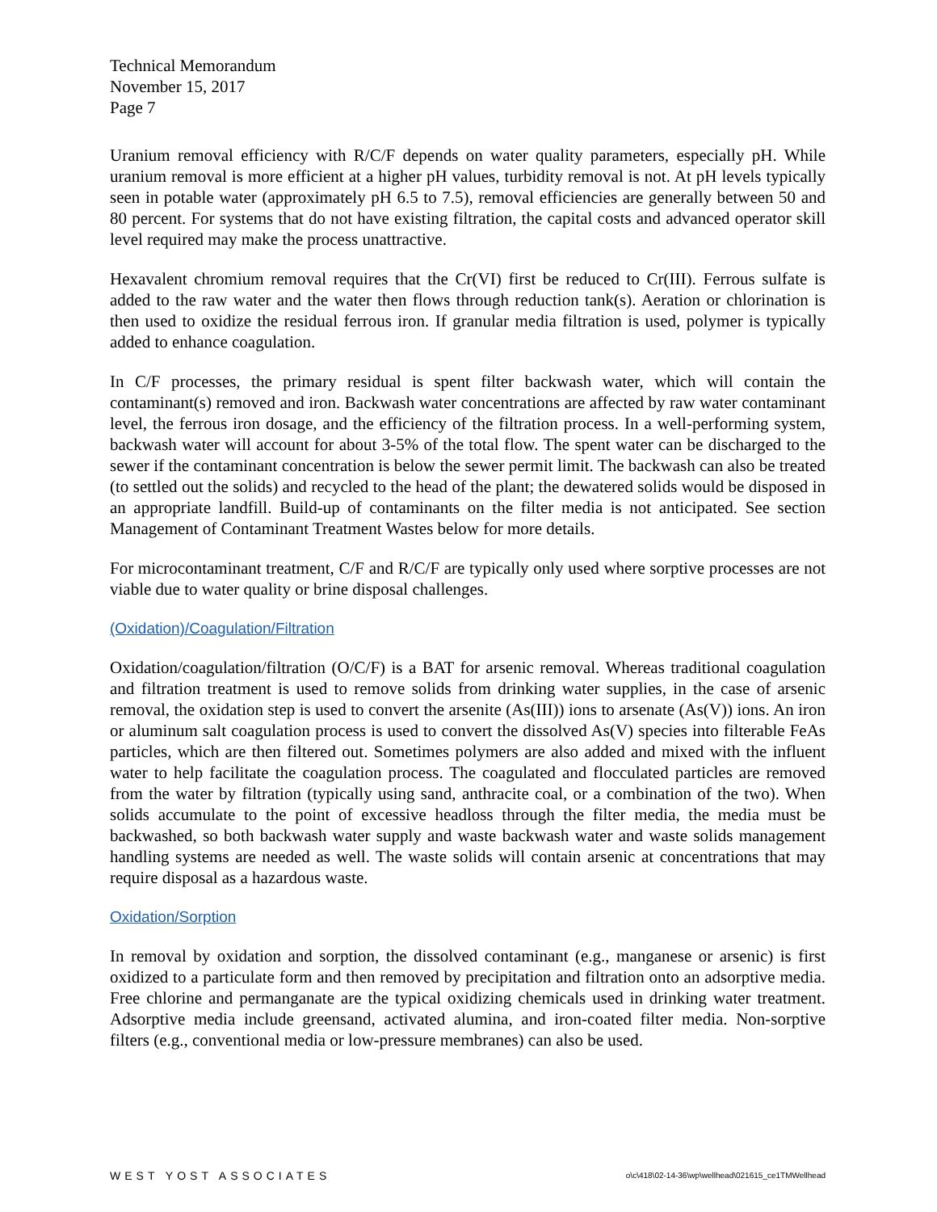Technical Memorandum
November 15, 2017
Page 7
Uranium removal efficiency with R/C/F depends on water quality parameters, especially pH. While uranium removal is more efficient at a higher pH values, turbidity removal is not. At pH levels typically seen in potable water (approximately pH 6.5 to 7.5), removal efficiencies are generally between 50 and 80 percent. For systems that do not have existing filtration, the capital costs and advanced operator skill level required may make the process unattractive.
Hexavalent chromium removal requires that the Cr(VI) first be reduced to Cr(III). Ferrous sulfate is added to the raw water and the water then flows through reduction tank(s). Aeration or chlorination is then used to oxidize the residual ferrous iron. If granular media filtration is used, polymer is typically added to enhance coagulation.
In C/F processes, the primary residual is spent filter backwash water, which will contain the contaminant(s) removed and iron. Backwash water concentrations are affected by raw water contaminant level, the ferrous iron dosage, and the efficiency of the filtration process. In a well-performing system, backwash water will account for about 3-5% of the total flow. The spent water can be discharged to the sewer if the contaminant concentration is below the sewer permit limit. The backwash can also be treated (to settled out the solids) and recycled to the head of the plant; the dewatered solids would be disposed in an appropriate landfill. Build-up of contaminants on the filter media is not anticipated. See section Management of Contaminant Treatment Wastes below for more details.
For microcontaminant treatment, C/F and R/C/F are typically only used where sorptive processes are not viable due to water quality or brine disposal challenges.
(Oxidation)/Coagulation/Filtration
Oxidation/coagulation/filtration (O/C/F) is a BAT for arsenic removal. Whereas traditional coagulation and filtration treatment is used to remove solids from drinking water supplies, in the case of arsenic removal, the oxidation step is used to convert the arsenite (As(III)) ions to arsenate (As(V)) ions. An iron or aluminum salt coagulation process is used to convert the dissolved As(V) species into filterable FeAs particles, which are then filtered out. Sometimes polymers are also added and mixed with the influent water to help facilitate the coagulation process. The coagulated and flocculated particles are removed from the water by filtration (typically using sand, anthracite coal, or a combination of the two). When solids accumulate to the point of excessive headloss through the filter media, the media must be backwashed, so both backwash water supply and waste backwash water and waste solids management handling systems are needed as well. The waste solids will contain arsenic at concentrations that may require disposal as a hazardous waste.
Oxidation/Sorption
In removal by oxidation and sorption, the dissolved contaminant (e.g., manganese or arsenic) is first oxidized to a particulate form and then removed by precipitation and filtration onto an adsorptive media. Free chlorine and permanganate are the typical oxidizing chemicals used in drinking water treatment. Adsorptive media include greensand, activated alumina, and iron-coated filter media. Non-sorptive filters (e.g., conventional media or low-pressure membranes) can also be used.
WEST YOST ASSOCIATES o\c\418\02-14-36\wp\wellhead\021615_ce1TMWellhead